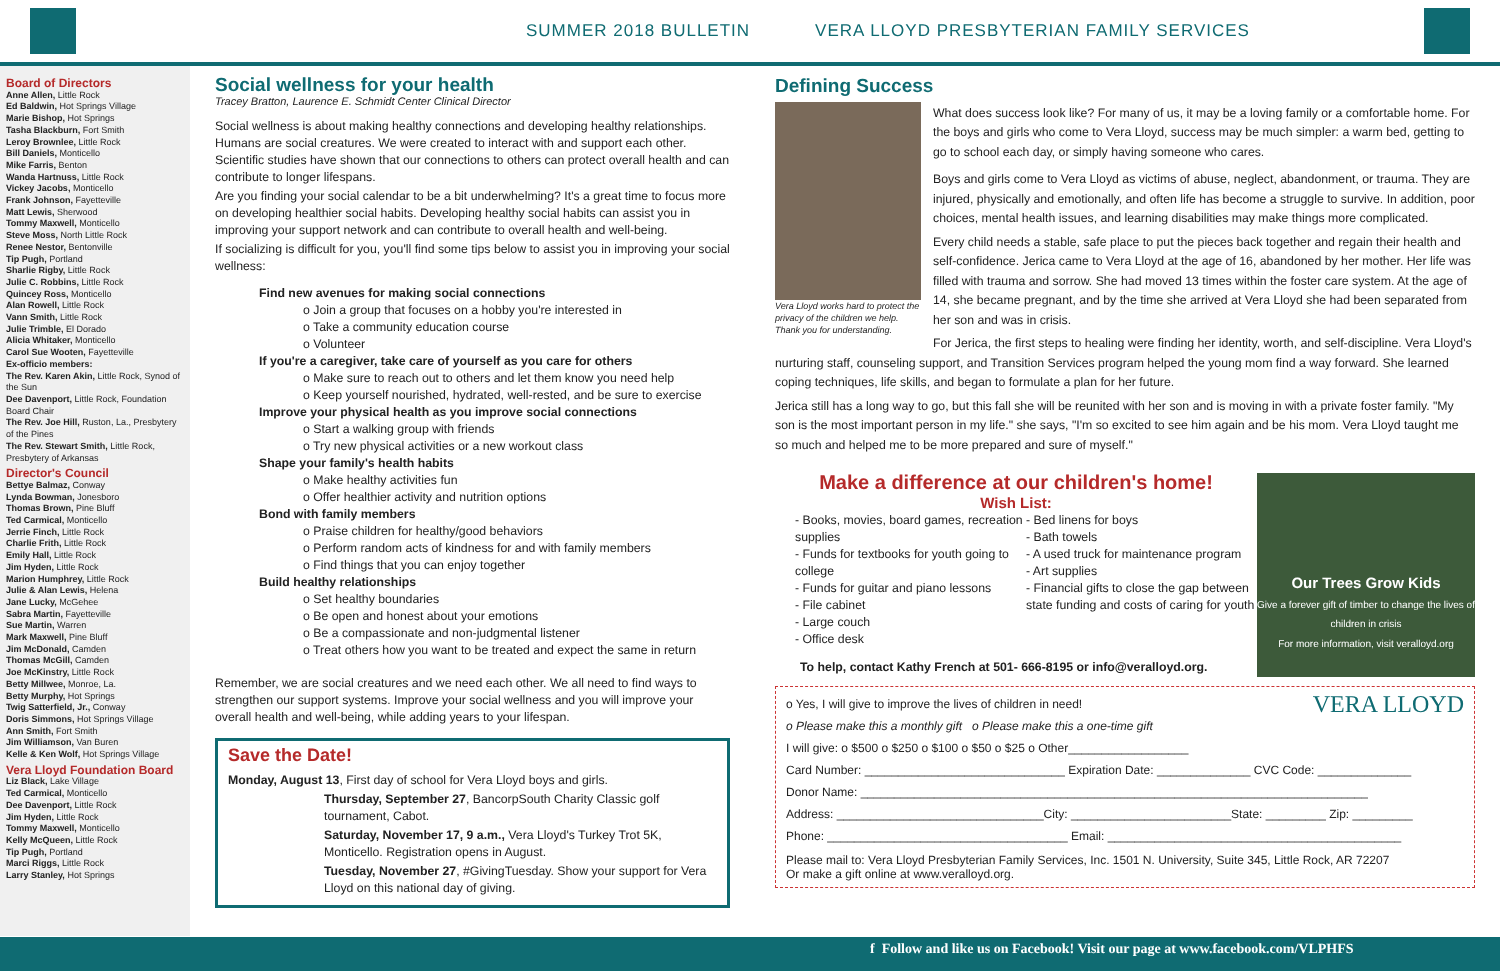SUMMER 2018 BULLETIN VERA LLOYD PRESBYTERIAN FAMILY SERVICES
Board of Directors
Anne Allen, Little Rock
Ed Baldwin, Hot Springs Village
Marie Bishop, Hot Springs
Tasha Blackburn, Fort Smith
Leroy Brownlee, Little Rock
Bill Daniels, Monticello
Mike Farris, Benton
Wanda Hartnuss, Little Rock
Vickey Jacobs, Monticello
Frank Johnson, Fayetteville
Matt Lewis, Sherwood
Tommy Maxwell, Monticello
Steve Moss, North Little Rock
Renee Nestor, Bentonville
Tip Pugh, Portland
Sharlie Rigby, Little Rock
Julie C. Robbins, Little Rock
Quincey Ross, Monticello
Alan Rowell, Little Rock
Vann Smith, Little Rock
Julie Trimble, El Dorado
Alicia Whitaker, Monticello
Carol Sue Wooten, Fayetteville
Ex-officio members:
The Rev. Karen Akin, Little Rock, Synod of the Sun
Dee Davenport, Little Rock, Foundation Board Chair
The Rev. Joe Hill, Ruston, La., Presbytery of the Pines
The Rev. Stewart Smith, Little Rock, Presbytery of Arkansas
Director's Council
Bettye Balmaz, Conway
Lynda Bowman, Jonesboro
Thomas Brown, Pine Bluff
Ted Carmical, Monticello
Jerrie Finch, Little Rock
Charlie Frith, Little Rock
Emily Hall, Little Rock
Jim Hyden, Little Rock
Marion Humphrey, Little Rock
Julie & Alan Lewis, Helena
Jane Lucky, McGehee
Sabra Martin, Fayetteville
Sue Martin, Warren
Mark Maxwell, Pine Bluff
Jim McDonald, Camden
Thomas McGill, Camden
Joe McKinstry, Little Rock
Betty Millwee, Monroe, La.
Betty Murphy, Hot Springs
Twig Satterfield, Jr., Conway
Doris Simmons, Hot Springs Village
Ann Smith, Fort Smith
Jim Williamson, Van Buren
Kelle & Ken Wolf, Hot Springs Village
Vera Lloyd Foundation Board
Liz Black, Lake Village
Ted Carmical, Monticello
Dee Davenport, Little Rock
Jim Hyden, Little Rock
Tommy Maxwell, Monticello
Kelly McQueen, Little Rock
Tip Pugh, Portland
Marci Riggs, Little Rock
Larry Stanley, Hot Springs
Social wellness for your health
Tracey Bratton, Laurence E. Schmidt Center Clinical Director
Social wellness is about making healthy connections and developing healthy relationships. Humans are social creatures. We were created to interact with and support each other. Scientific studies have shown that our connections to others can protect overall health and can contribute to longer lifespans.
Are you finding your social calendar to be a bit underwhelming? It's a great time to focus more on developing healthier social habits. Developing healthy social habits can assist you in improving your support network and can contribute to overall health and well-being.
If socializing is difficult for you, you'll find some tips below to assist you in improving your social wellness:
Find new avenues for making social connections
o Join a group that focuses on a hobby you're interested in
o Take a community education course
o Volunteer
If you're a caregiver, take care of yourself as you care for others
o Make sure to reach out to others and let them know you need help
o Keep yourself nourished, hydrated, well-rested, and be sure to exercise
Improve your physical health as you improve social connections
o Start a walking group with friends
o Try new physical activities or a new workout class
Shape your family's health habits
o Make healthy activities fun
o Offer healthier activity and nutrition options
Bond with family members
o Praise children for healthy/good behaviors
o Perform random acts of kindness for and with family members
o Find things that you can enjoy together
Build healthy relationships
o Set healthy boundaries
o Be open and honest about your emotions
o Be a compassionate and non-judgmental listener
o Treat others how you want to be treated and expect the same in return
Remember, we are social creatures and we need each other. We all need to find ways to strengthen our support systems. Improve your social wellness and you will improve your overall health and well-being, while adding years to your lifespan.
Save the Date!
Monday, August 13, First day of school for Vera Lloyd boys and girls.
Thursday, September 27, BancorpSouth Charity Classic golf tournament, Cabot.
Saturday, November 17, 9 a.m., Vera Lloyd's Turkey Trot 5K, Monticello. Registration opens in August.
Tuesday, November 27, #GivingTuesday. Show your support for Vera Lloyd on this national day of giving.
Defining Success
Vera Lloyd works hard to protect the privacy of the children we help. Thank you for understanding.
What does success look like? For many of us, it may be a loving family or a comfortable home. For the boys and girls who come to Vera Lloyd, success may be much simpler: a warm bed, getting to go to school each day, or simply having someone who cares.
Boys and girls come to Vera Lloyd as victims of abuse, neglect, abandonment, or trauma. They are injured, physically and emotionally, and often life has become a struggle to survive. In addition, poor choices, mental health issues, and learning disabilities may make things more complicated.
Every child needs a stable, safe place to put the pieces back together and regain their health and self-confidence. Jerica came to Vera Lloyd at the age of 16, abandoned by her mother. Her life was filled with trauma and sorrow. She had moved 13 times within the foster care system. At the age of 14, she became pregnant, and by the time she arrived at Vera Lloyd she had been separated from her son and was in crisis.
For Jerica, the first steps to healing were finding her identity, worth, and self-discipline. Vera Lloyd's nurturing staff, counseling support, and Transition Services program helped the young mom find a way forward. She learned coping techniques, life skills, and began to formulate a plan for her future.
Jerica still has a long way to go, but this fall she will be reunited with her son and is moving in with a private foster family. "My son is the most important person in my life." she says, "I'm so excited to see him again and be his mom. Vera Lloyd taught me so much and helped me to be more prepared and sure of myself."
Make a difference at our children's home!
Wish List:
- Books, movies, board games, recreation supplies
- Funds for textbooks for youth going to college
- Funds for guitar and piano lessons
- File cabinet
- Large couch
- Office desk
- Bed linens for boys
- Bath towels
- A used truck for maintenance program
- Art supplies
- Financial gifts to close the gap between state funding and costs of caring for youth
To help, contact Kathy French at 501- 666-8195 or info@veralloyd.org.
Our Trees Grow Kids
Give a forever gift of timber to change the lives of children in crisis
For more information, visit veralloyd.org
o Yes, I will give to improve the lives of children in need! VERA LLOYD
o Please make this a monthly gift o Please make this a one-time gift
I will give: o $500 o $250 o $100 o $50 o $25 o Other__________________
Card Number: ______________________________ Expiration Date: ______________ CVC Code: ______________
Donor Name: ____________________________________________________________________________
Address: _______________________________City: ________________________State: _________ Zip: _________
Phone: ____________________________________ Email: ____________________________________________
Please mail to: Vera Lloyd Presbyterian Family Services, Inc. 1501 N. University, Suite 345, Little Rock, AR 72207
Or make a gift online at www.veralloyd.org.
f Follow and like us on Facebook! Visit our page at www.facebook.com/VLPHFS